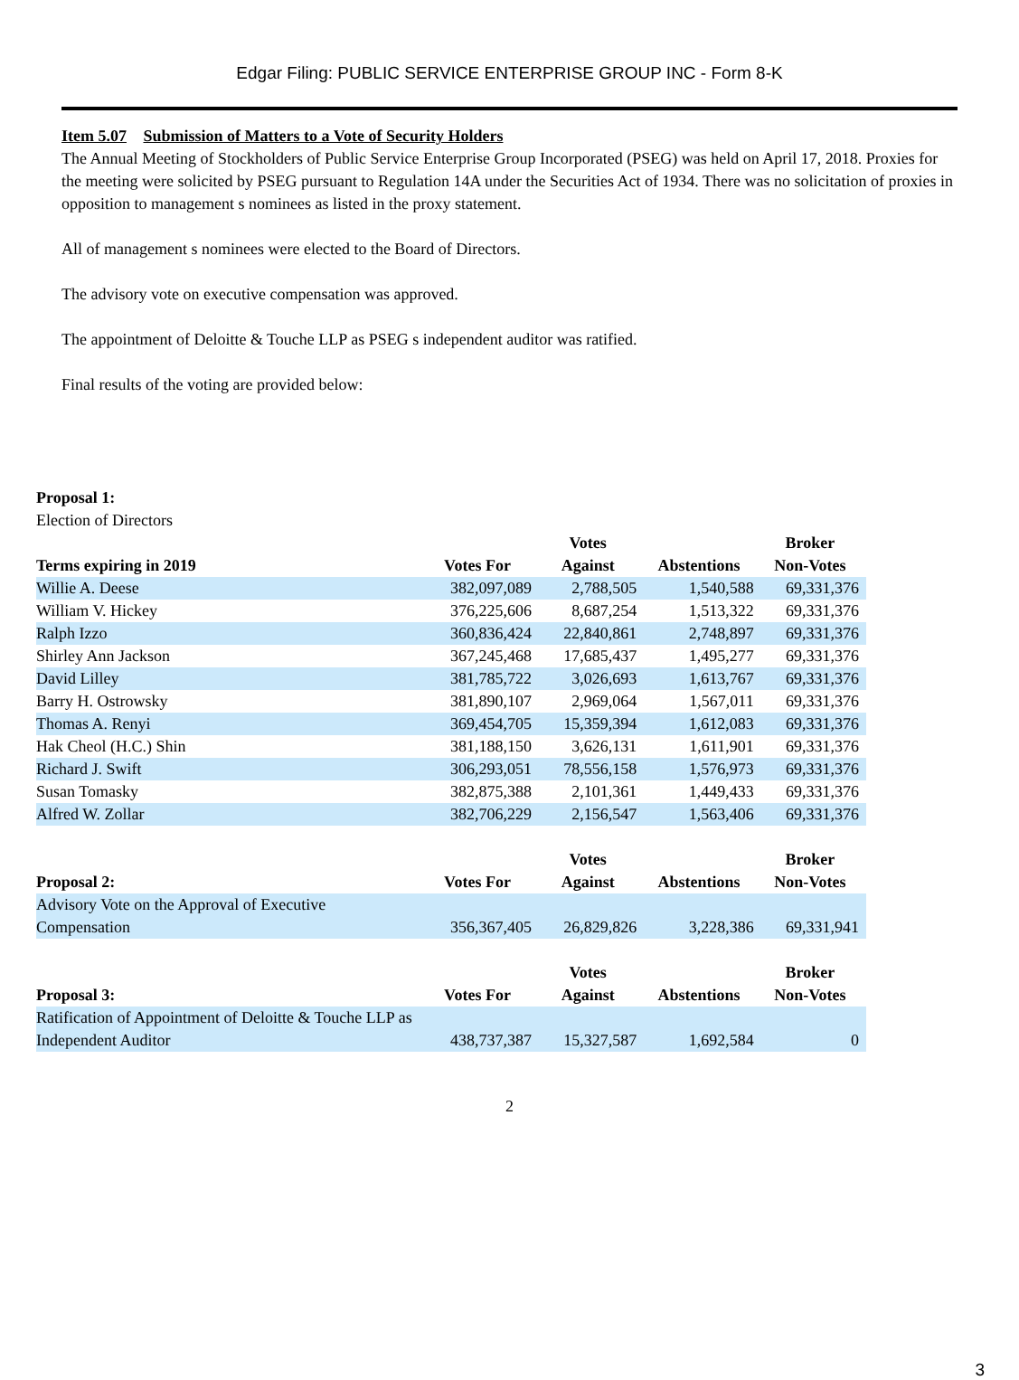Edgar Filing: PUBLIC SERVICE ENTERPRISE GROUP INC - Form 8-K
Item 5.07 Submission of Matters to a Vote of Security Holders
The Annual Meeting of Stockholders of Public Service Enterprise Group Incorporated (PSEG) was held on April 17, 2018. Proxies for the meeting were solicited by PSEG pursuant to Regulation 14A under the Securities Act of 1934. There was no solicitation of proxies in opposition to management s nominees as listed in the proxy statement.
All of management s nominees were elected to the Board of Directors.
The advisory vote on executive compensation was approved.
The appointment of Deloitte & Touche LLP as PSEG s independent auditor was ratified.
Final results of the voting are provided below:
| Proposal 1: Election of Directors | | | | |
| Terms expiring in 2019 | Votes For | Votes Against | Abstentions | Broker Non-Votes |
| Willie A. Deese | 382,097,089 | 2,788,505 | 1,540,588 | 69,331,376 |
| William V. Hickey | 376,225,606 | 8,687,254 | 1,513,322 | 69,331,376 |
| Ralph Izzo | 360,836,424 | 22,840,861 | 2,748,897 | 69,331,376 |
| Shirley Ann Jackson | 367,245,468 | 17,685,437 | 1,495,277 | 69,331,376 |
| David Lilley | 381,785,722 | 3,026,693 | 1,613,767 | 69,331,376 |
| Barry H. Ostrowsky | 381,890,107 | 2,969,064 | 1,567,011 | 69,331,376 |
| Thomas A. Renyi | 369,454,705 | 15,359,394 | 1,612,083 | 69,331,376 |
| Hak Cheol (H.C.) Shin | 381,188,150 | 3,626,131 | 1,611,901 | 69,331,376 |
| Richard J. Swift | 306,293,051 | 78,556,158 | 1,576,973 | 69,331,376 |
| Susan Tomasky | 382,875,388 | 2,101,361 | 1,449,433 | 69,331,376 |
| Alfred W. Zollar | 382,706,229 | 2,156,547 | 1,563,406 | 69,331,376 |
| Proposal 2: | Votes For | Votes Against | Abstentions | Broker Non-Votes |
| Advisory Vote on the Approval of Executive Compensation | 356,367,405 | 26,829,826 | 3,228,386 | 69,331,941 |
| Proposal 3: | Votes For | Votes Against | Abstentions | Broker Non-Votes |
| Ratification of Appointment of Deloitte & Touche LLP as Independent Auditor | 438,737,387 | 15,327,587 | 1,692,584 | 0 |
2
3